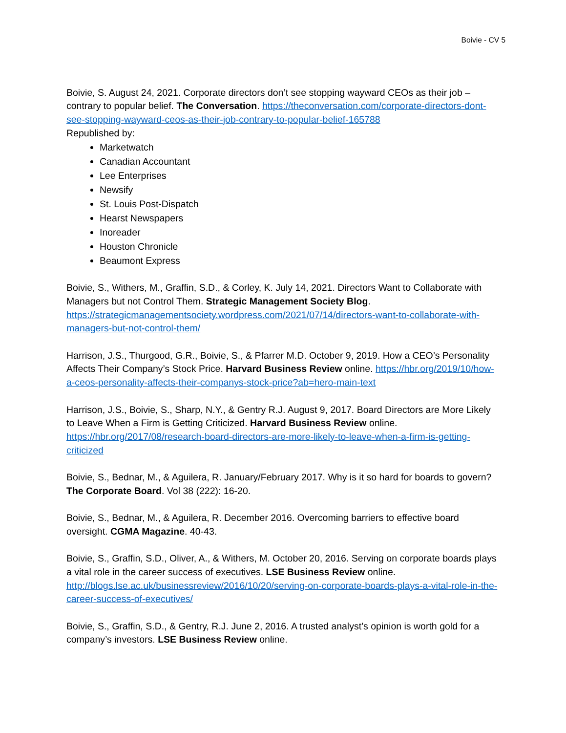Boivie - CV 5
Boivie, S. August 24, 2021. Corporate directors don’t see stopping wayward CEOs as their job – contrary to popular belief. The Conversation. https://theconversation.com/corporate-directors-dont-see-stopping-wayward-ceos-as-their-job-contrary-to-popular-belief-165788
Republished by:
Marketwatch
Canadian Accountant
Lee Enterprises
Newsify
St. Louis Post-Dispatch
Hearst Newspapers
Inoreader
Houston Chronicle
Beaumont Express
Boivie, S., Withers, M., Graffin, S.D., & Corley, K. July 14, 2021. Directors Want to Collaborate with Managers but not Control Them. Strategic Management Society Blog. https://strategicmanagementsociety.wordpress.com/2021/07/14/directors-want-to-collaborate-with-managers-but-not-control-them/
Harrison, J.S., Thurgood, G.R., Boivie, S., & Pfarrer M.D. October 9, 2019. How a CEO’s Personality Affects Their Company’s Stock Price. Harvard Business Review online. https://hbr.org/2019/10/how-a-ceos-personality-affects-their-companys-stock-price?ab=hero-main-text
Harrison, J.S., Boivie, S., Sharp, N.Y., & Gentry R.J. August 9, 2017. Board Directors are More Likely to Leave When a Firm is Getting Criticized. Harvard Business Review online. https://hbr.org/2017/08/research-board-directors-are-more-likely-to-leave-when-a-firm-is-getting-criticized
Boivie, S., Bednar, M., & Aguilera, R. January/February 2017. Why is it so hard for boards to govern? The Corporate Board. Vol 38 (222): 16-20.
Boivie, S., Bednar, M., & Aguilera, R. December 2016. Overcoming barriers to effective board oversight. CGMA Magazine. 40-43.
Boivie, S., Graffin, S.D., Oliver, A., & Withers, M. October 20, 2016. Serving on corporate boards plays a vital role in the career success of executives. LSE Business Review online. http://blogs.lse.ac.uk/businessreview/2016/10/20/serving-on-corporate-boards-plays-a-vital-role-in-the-career-success-of-executives/
Boivie, S., Graffin, S.D., & Gentry, R.J. June 2, 2016. A trusted analyst’s opinion is worth gold for a company’s investors. LSE Business Review online.